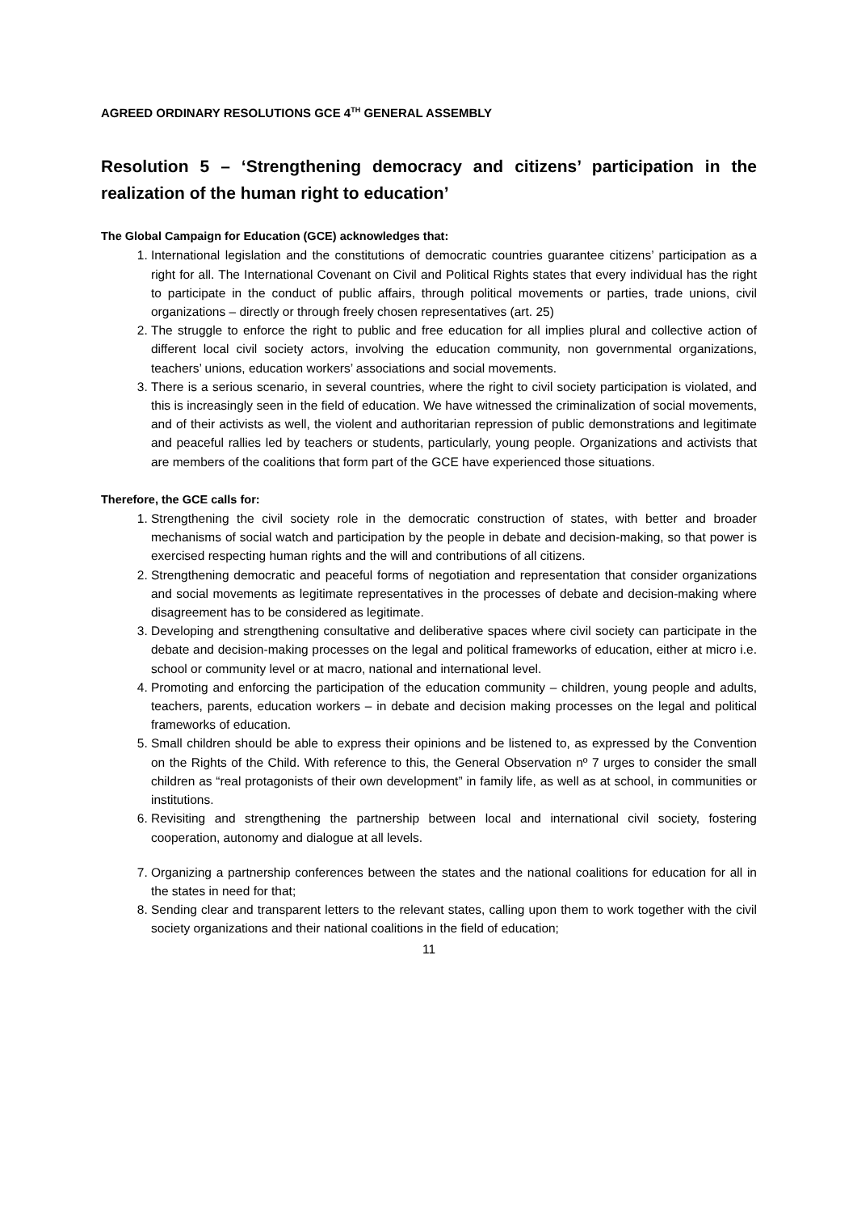AGREED ORDINARY RESOLUTIONS GCE 4<sup>TH</sup> GENERAL ASSEMBLY
Resolution 5 – ‘Strengthening democracy and citizens’ participation in the realization of the human right to education’
The Global Campaign for Education (GCE) acknowledges that:
1. International legislation and the constitutions of democratic countries guarantee citizens’ participation as a right for all. The International Covenant on Civil and Political Rights states that every individual has the right to participate in the conduct of public affairs, through political movements or parties, trade unions, civil organizations – directly or through freely chosen representatives (art. 25)
2. The struggle to enforce the right to public and free education for all implies plural and collective action of different local civil society actors, involving the education community, non governmental organizations, teachers’ unions, education workers’ associations and social movements.
3. There is a serious scenario, in several countries, where the right to civil society participation is violated, and this is increasingly seen in the field of education. We have witnessed the criminalization of social movements, and of their activists as well, the violent and authoritarian repression of public demonstrations and legitimate and peaceful rallies led by teachers or students, particularly, young people. Organizations and activists that are members of the coalitions that form part of the GCE have experienced those situations.
Therefore, the GCE calls for:
1. Strengthening the civil society role in the democratic construction of states, with better and broader mechanisms of social watch and participation by the people in debate and decision-making, so that power is exercised respecting human rights and the will and contributions of all citizens.
2. Strengthening democratic and peaceful forms of negotiation and representation that consider organizations and social movements as legitimate representatives in the processes of debate and decision-making where disagreement has to be considered as legitimate.
3. Developing and strengthening consultative and deliberative spaces where civil society can participate in the debate and decision-making processes on the legal and political frameworks of education, either at micro i.e. school or community level or at macro, national and international level.
4. Promoting and enforcing the participation of the education community – children, young people and adults, teachers, parents, education workers – in debate and decision making processes on the legal and political frameworks of education.
5. Small children should be able to express their opinions and be listened to, as expressed by the Convention on the Rights of the Child. With reference to this, the General Observation nº 7 urges to consider the small children as “real protagonists of their own development” in family life, as well as at school, in communities or institutions.
6. Revisiting and strengthening the partnership between local and international civil society, fostering cooperation, autonomy and dialogue at all levels.
7. Organizing a partnership conferences between the states and the national coalitions for education for all in the states in need for that;
8. Sending clear and transparent letters to the relevant states, calling upon them to work together with the civil society organizations and their national coalitions in the field of education;
11